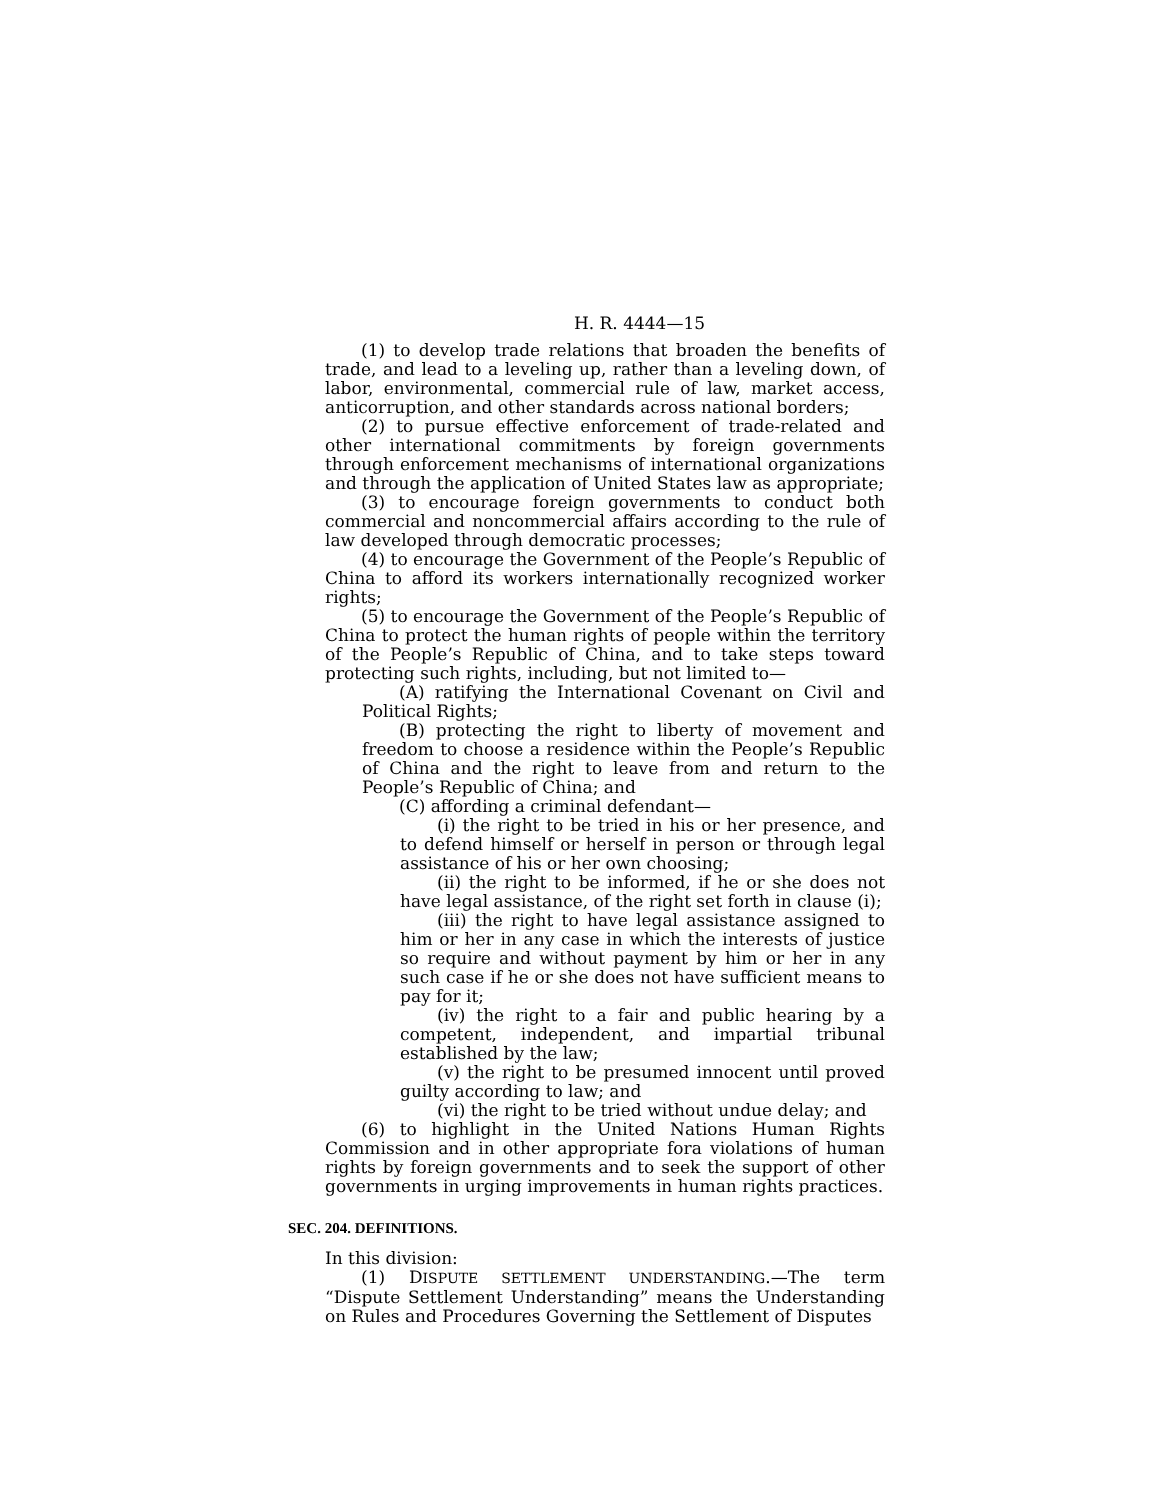H. R. 4444—15
(1) to develop trade relations that broaden the benefits of trade, and lead to a leveling up, rather than a leveling down, of labor, environmental, commercial rule of law, market access, anticorruption, and other standards across national borders;
(2) to pursue effective enforcement of trade-related and other international commitments by foreign governments through enforcement mechanisms of international organizations and through the application of United States law as appropriate;
(3) to encourage foreign governments to conduct both commercial and noncommercial affairs according to the rule of law developed through democratic processes;
(4) to encourage the Government of the People’s Republic of China to afford its workers internationally recognized worker rights;
(5) to encourage the Government of the People’s Republic of China to protect the human rights of people within the territory of the People’s Republic of China, and to take steps toward protecting such rights, including, but not limited to—
(A) ratifying the International Covenant on Civil and Political Rights;
(B) protecting the right to liberty of movement and freedom to choose a residence within the People’s Republic of China and the right to leave from and return to the People’s Republic of China; and
(C) affording a criminal defendant—
(i) the right to be tried in his or her presence, and to defend himself or herself in person or through legal assistance of his or her own choosing;
(ii) the right to be informed, if he or she does not have legal assistance, of the right set forth in clause (i);
(iii) the right to have legal assistance assigned to him or her in any case in which the interests of justice so require and without payment by him or her in any such case if he or she does not have sufficient means to pay for it;
(iv) the right to a fair and public hearing by a competent, independent, and impartial tribunal established by the law;
(v) the right to be presumed innocent until proved guilty according to law; and
(vi) the right to be tried without undue delay; and
(6) to highlight in the United Nations Human Rights Commission and in other appropriate fora violations of human rights by foreign governments and to seek the support of other governments in urging improvements in human rights practices.
SEC. 204. DEFINITIONS.
In this division:
(1) DISPUTE SETTLEMENT UNDERSTANDING.—The term “Dispute Settlement Understanding” means the Understanding on Rules and Procedures Governing the Settlement of Disputes